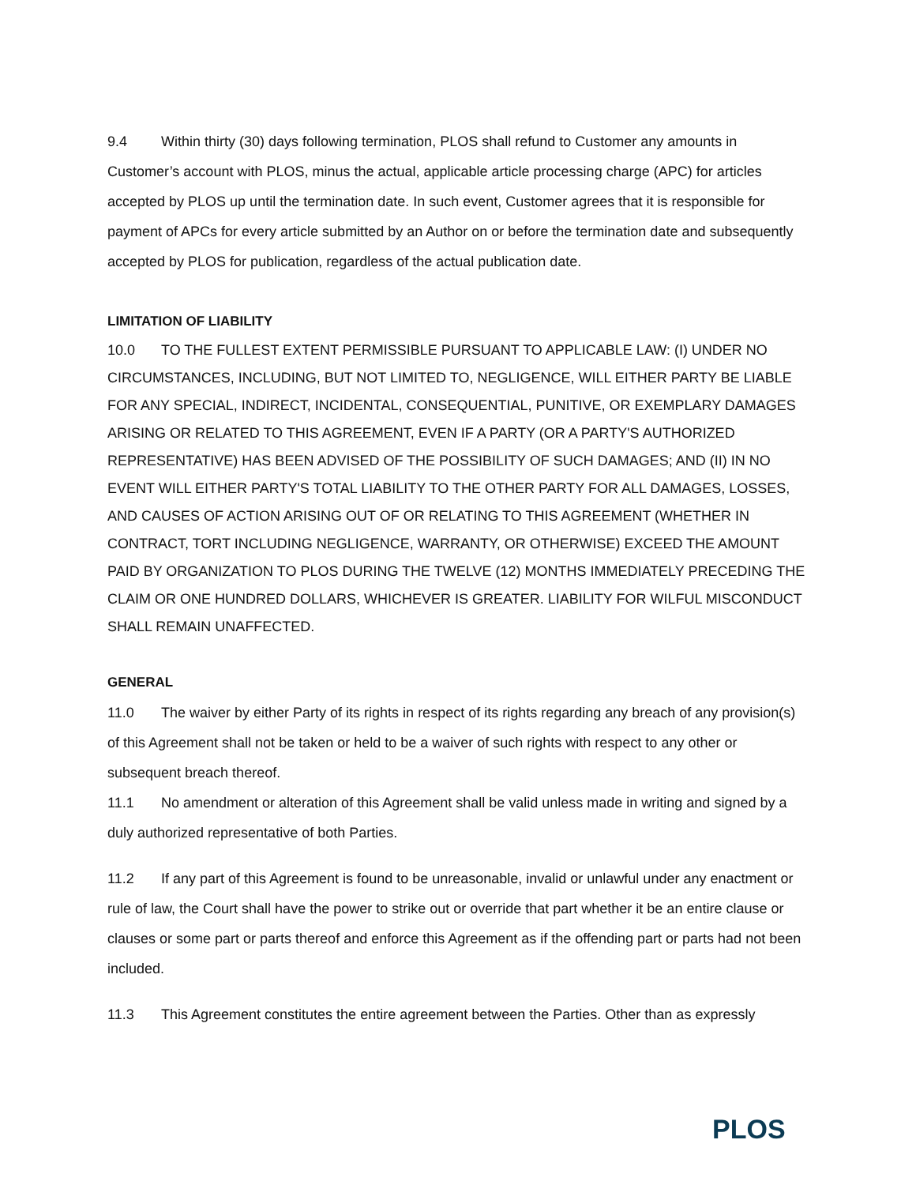9.4 Within thirty (30) days following termination, PLOS shall refund to Customer any amounts in Customer’s account with PLOS, minus the actual, applicable article processing charge (APC) for articles accepted by PLOS up until the termination date. In such event, Customer agrees that it is responsible for payment of APCs for every article submitted by an Author on or before the termination date and subsequently accepted by PLOS for publication, regardless of the actual publication date.
LIMITATION OF LIABILITY
10.0 TO THE FULLEST EXTENT PERMISSIBLE PURSUANT TO APPLICABLE LAW: (I) UNDER NO CIRCUMSTANCES, INCLUDING, BUT NOT LIMITED TO, NEGLIGENCE, WILL EITHER PARTY BE LIABLE FOR ANY SPECIAL, INDIRECT, INCIDENTAL, CONSEQUENTIAL, PUNITIVE, OR EXEMPLARY DAMAGES ARISING OR RELATED TO THIS AGREEMENT, EVEN IF A PARTY (OR A PARTY'S AUTHORIZED REPRESENTATIVE) HAS BEEN ADVISED OF THE POSSIBILITY OF SUCH DAMAGES; AND (II) IN NO EVENT WILL EITHER PARTY'S TOTAL LIABILITY TO THE OTHER PARTY FOR ALL DAMAGES, LOSSES, AND CAUSES OF ACTION ARISING OUT OF OR RELATING TO THIS AGREEMENT (WHETHER IN CONTRACT, TORT INCLUDING NEGLIGENCE, WARRANTY, OR OTHERWISE) EXCEED THE AMOUNT PAID BY ORGANIZATION TO PLOS DURING THE TWELVE (12) MONTHS IMMEDIATELY PRECEDING THE CLAIM OR ONE HUNDRED DOLLARS, WHICHEVER IS GREATER. LIABILITY FOR WILFUL MISCONDUCT SHALL REMAIN UNAFFECTED.
GENERAL
11.0 The waiver by either Party of its rights in respect of its rights regarding any breach of any provision(s) of this Agreement shall not be taken or held to be a waiver of such rights with respect to any other or subsequent breach thereof.
11.1 No amendment or alteration of this Agreement shall be valid unless made in writing and signed by a duly authorized representative of both Parties.
11.2 If any part of this Agreement is found to be unreasonable, invalid or unlawful under any enactment or rule of law, the Court shall have the power to strike out or override that part whether it be an entire clause or clauses or some part or parts thereof and enforce this Agreement as if the offending part or parts had not been included.
11.3 This Agreement constitutes the entire agreement between the Parties. Other than as expressly
PLOS